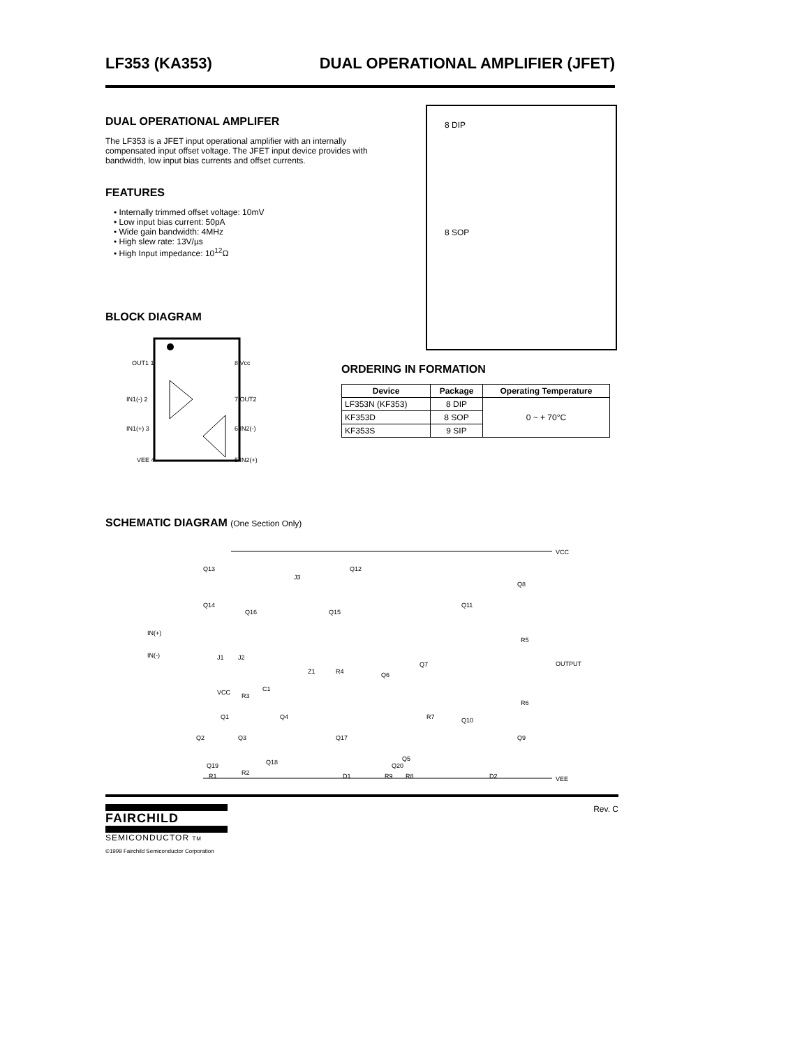LF353 (KA353) DUAL OPERATIONAL AMPLIFIER (JFET)
DUAL OPERATIONAL AMPLIFER
The LF353 is a JFET input operational amplifier with an internally compensated input offset voltage. The JFET input device provides with bandwidth, low input bias currents and offset currents.
FEATURES
• Internally trimmed offset voltage: 10mV
• Low input bias current: 50pA
• Wide gain bandwidth: 4MHz
• High slew rate: 13V/µs
• High Input impedance: 10<sup>12</sup>Ω
BLOCK DIAGRAM
OUT1 1
IN1(-) 2
IN1(+) 3
VEE 4
8 Vcc
7 OUT2
6 IN2(-)
5 IN2(+)
8 DIP
8 SOP
ORDERING IN FORMATION
| Device | Package | Operating Temperature |
| --- | --- | --- |
| LF353N (KF353) | 8 DIP | 0 ~ + 70°C |
| KF353D | 8 SOP | |
| KF353S | 9 SIP | |
SCHEMATIC DIAGRAM (One Section Only)
VCC
VEE
OUTPUT
IN(+)
IN(-)
Q13
Q14
Q16
J3
Q12
Q15
Q8
Q11
R5
Q7
Q6
Z1
R4
J1
J2
R3
VCC
C1
Q1
Q4
R7
R6
Q10
Q2
Q3
Q17
Q9
Q5
Q19
R1
R2
Q18
D1
Q20
R9
R8
D2
FAIRCHILD
SEMICONDUCTOR TM
Rev. C
©1999 Fairchild Semiconductor Corporation